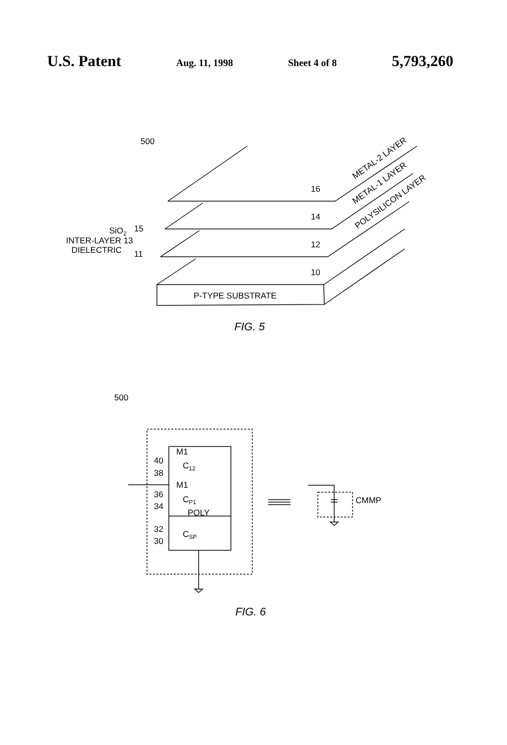U.S. Patent Aug. 11, 1998 Sheet 4 of 8 5,793,260
500
16
14
12
10
P-TYPE SUBSTRATE
SiO2
15
INTER-LAYER 13
DIELECTRIC
11
METAL-2 LAYER
METAL-1 LAYER
POLYSILICON LAYER
FIG. 5
500
M1
40
38
C12
M1
36
34
CP1
POLY
32
30
CSP
CMMP
FIG. 6